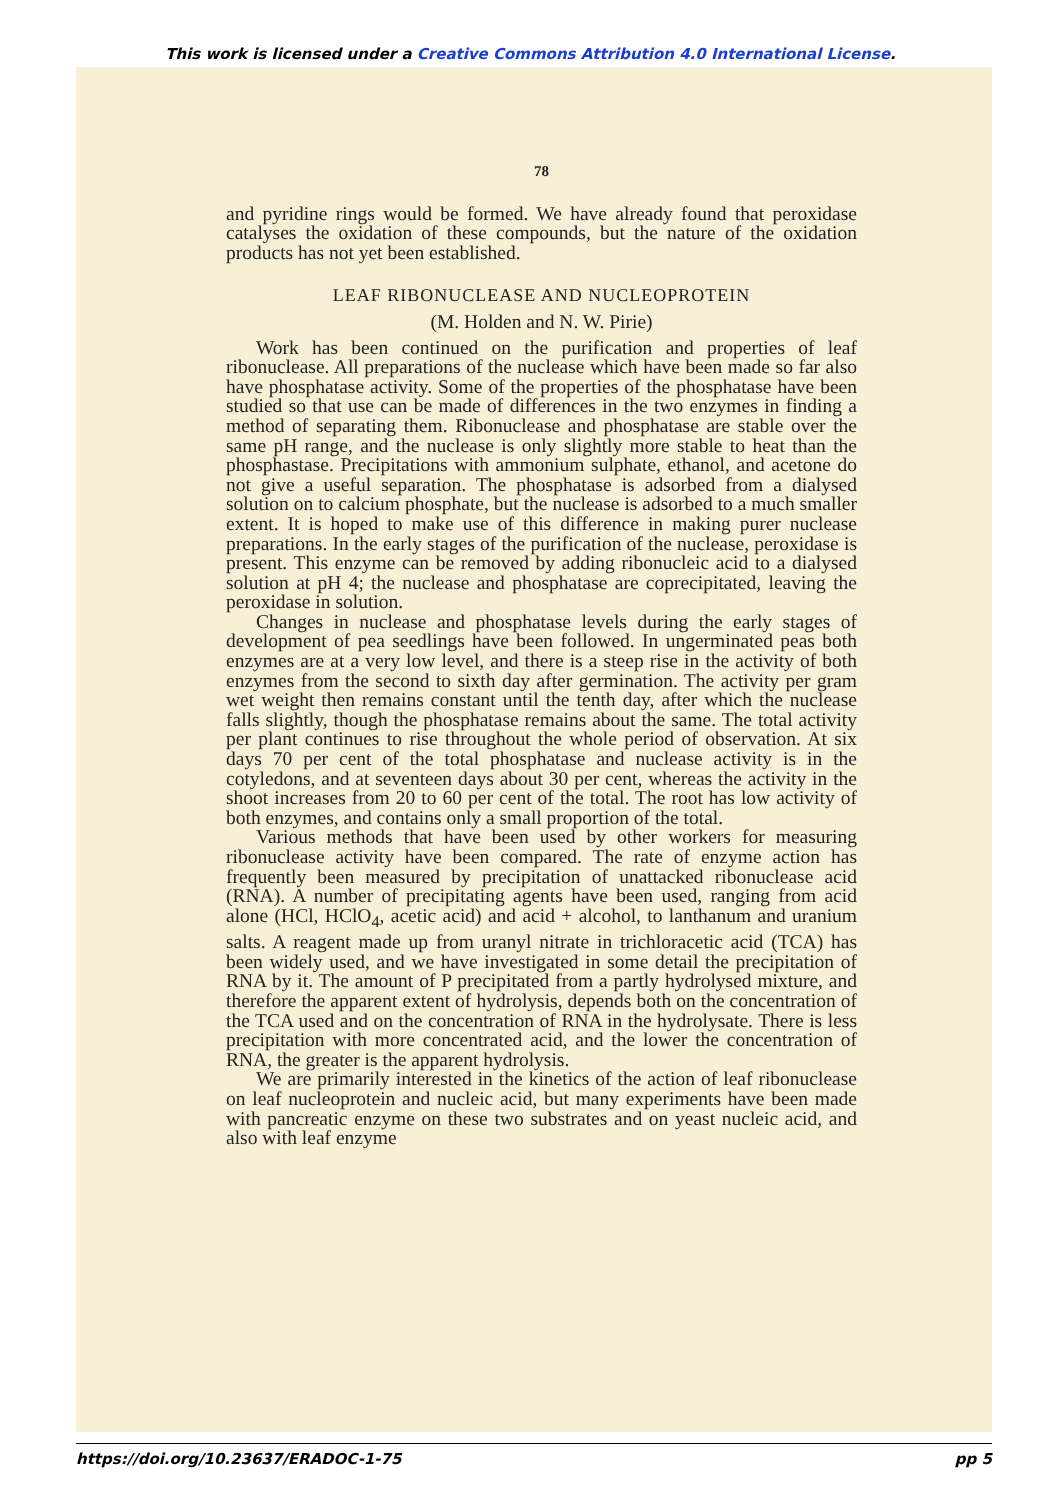This work is licensed under a Creative Commons Attribution 4.0 International License.
78
and pyridine rings would be formed. We have already found that peroxidase catalyses the oxidation of these compounds, but the nature of the oxidation products has not yet been established.
LEAF RIBONUCLEASE AND NUCLEOPROTEIN
(M. Holden and N. W. Pirie)
Work has been continued on the purification and properties of leaf ribonuclease. All preparations of the nuclease which have been made so far also have phosphatase activity. Some of the properties of the phosphatase have been studied so that use can be made of differences in the two enzymes in finding a method of separating them. Ribonuclease and phosphatase are stable over the same pH range, and the nuclease is only slightly more stable to heat than the phosphastase. Precipitations with ammonium sulphate, ethanol, and acetone do not give a useful separation. The phosphatase is adsorbed from a dialysed solution on to calcium phosphate, but the nuclease is adsorbed to a much smaller extent. It is hoped to make use of this difference in making purer nuclease preparations. In the early stages of the purification of the nuclease, peroxidase is present. This enzyme can be removed by adding ribonucleic acid to a dialysed solution at pH 4; the nuclease and phosphatase are coprecipitated, leaving the peroxidase in solution.
Changes in nuclease and phosphatase levels during the early stages of development of pea seedlings have been followed. In ungerminated peas both enzymes are at a very low level, and there is a steep rise in the activity of both enzymes from the second to sixth day after germination. The activity per gram wet weight then remains constant until the tenth day, after which the nuclease falls slightly, though the phosphatase remains about the same. The total activity per plant continues to rise throughout the whole period of observation. At six days 70 per cent of the total phosphatase and nuclease activity is in the cotyledons, and at seventeen days about 30 per cent, whereas the activity in the shoot increases from 20 to 60 per cent of the total. The root has low activity of both enzymes, and contains only a small proportion of the total.
Various methods that have been used by other workers for measuring ribonuclease activity have been compared. The rate of enzyme action has frequently been measured by precipitation of unattacked ribonuclease acid (RNA). A number of precipitating agents have been used, ranging from acid alone (HCl, HClO<sub>4</sub>, acetic acid) and acid + alcohol, to lanthanum and uranium salts. A reagent made up from uranyl nitrate in trichloracetic acid (TCA) has been widely used, and we have investigated in some detail the precipitation of RNA by it. The amount of P precipitated from a partly hydrolysed mixture, and therefore the apparent extent of hydrolysis, depends both on the concentration of the TCA used and on the concentration of RNA in the hydrolysate. There is less precipitation with more concentrated acid, and the lower the concentration of RNA, the greater is the apparent hydrolysis.
We are primarily interested in the kinetics of the action of leaf ribonuclease on leaf nucleoprotein and nucleic acid, but many experiments have been made with pancreatic enzyme on these two substrates and on yeast nucleic acid, and also with leaf enzyme
https://doi.org/10.23637/ERADOC-1-75 pp 5